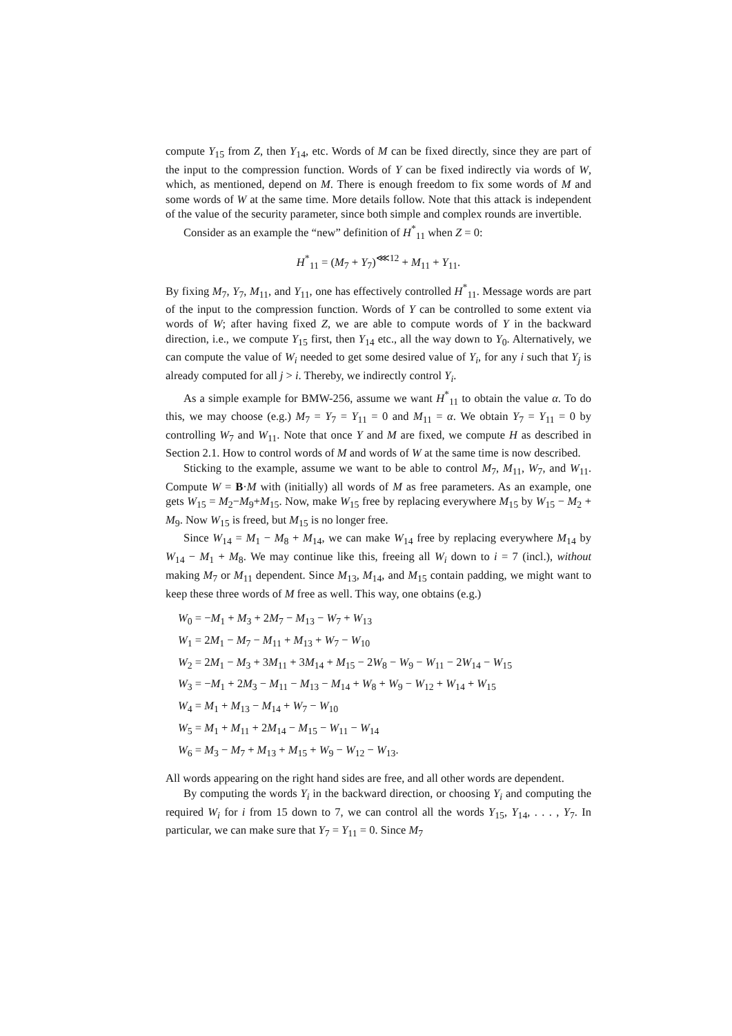compute Y<sub>15</sub> from Z, then Y<sub>14</sub>, etc. Words of M can be fixed directly, since they are part of the input to the compression function. Words of Y can be fixed indirectly via words of W, which, as mentioned, depend on M. There is enough freedom to fix some words of M and some words of W at the same time. More details follow. Note that this attack is independent of the value of the security parameter, since both simple and complex rounds are invertible.
Consider as an example the “new” definition of H<sup>*</sup><sub>11</sub> when Z = 0:
H<sup>*</sup><sub>11</sub> = (M<sub>7</sub> + Y<sub>7</sub>)<sup>⋘12</sup> + M<sub>11</sub> + Y<sub>11</sub>.
By fixing M<sub>7</sub>, Y<sub>7</sub>, M<sub>11</sub>, and Y<sub>11</sub>, one has effectively controlled H<sup>*</sup><sub>11</sub>. Message words are part of the input to the compression function. Words of Y can be controlled to some extent via words of W; after having fixed Z, we are able to compute words of Y in the backward direction, i.e., we compute Y<sub>15</sub> first, then Y<sub>14</sub> etc., all the way down to Y<sub>0</sub>. Alternatively, we can compute the value of W<sub>i</sub> needed to get some desired value of Y<sub>i</sub>, for any i such that Y<sub>j</sub> is already computed for all j > i. Thereby, we indirectly control Y<sub>i</sub>.
As a simple example for BMW-256, assume we want H<sup>*</sup><sub>11</sub> to obtain the value α. To do this, we may choose (e.g.) M<sub>7</sub> = Y<sub>7</sub> = Y<sub>11</sub> = 0 and M<sub>11</sub> = α. We obtain Y<sub>7</sub> = Y<sub>11</sub> = 0 by controlling W<sub>7</sub> and W<sub>11</sub>. Note that once Y and M are fixed, we compute H as described in Section 2.1. How to control words of M and words of W at the same time is now described.
Sticking to the example, assume we want to be able to control M<sub>7</sub>, M<sub>11</sub>, W<sub>7</sub>, and W<sub>11</sub>. Compute W = B·M with (initially) all words of M as free parameters. As an example, one gets W<sub>15</sub> = M<sub>2</sub>−M<sub>9</sub>+M<sub>15</sub>. Now, make W<sub>15</sub> free by replacing everywhere M<sub>15</sub> by W<sub>15</sub> − M<sub>2</sub> + M<sub>9</sub>. Now W<sub>15</sub> is freed, but M<sub>15</sub> is no longer free.
Since W<sub>14</sub> = M<sub>1</sub> − M<sub>8</sub> + M<sub>14</sub>, we can make W<sub>14</sub> free by replacing everywhere M<sub>14</sub> by W<sub>14</sub> − M<sub>1</sub> + M<sub>8</sub>. We may continue like this, freeing all W<sub>i</sub> down to i = 7 (incl.), without making M<sub>7</sub> or M<sub>11</sub> dependent. Since M<sub>13</sub>, M<sub>14</sub>, and M<sub>15</sub> contain padding, we might want to keep these three words of M free as well. This way, one obtains (e.g.)
W<sub>0</sub> = −M<sub>1</sub> + M<sub>3</sub> + 2M<sub>7</sub> − M<sub>13</sub> − W<sub>7</sub> + W<sub>13</sub>
W<sub>1</sub> = 2M<sub>1</sub> − M<sub>7</sub> − M<sub>11</sub> + M<sub>13</sub> + W<sub>7</sub> − W<sub>10</sub>
W<sub>2</sub> = 2M<sub>1</sub> − M<sub>3</sub> + 3M<sub>11</sub> + 3M<sub>14</sub> + M<sub>15</sub> − 2W<sub>8</sub> − W<sub>9</sub> − W<sub>11</sub> − 2W<sub>14</sub> − W<sub>15</sub>
W<sub>3</sub> = −M<sub>1</sub> + 2M<sub>3</sub> − M<sub>11</sub> − M<sub>13</sub> − M<sub>14</sub> + W<sub>8</sub> + W<sub>9</sub> − W<sub>12</sub> + W<sub>14</sub> + W<sub>15</sub>
W<sub>4</sub> = M<sub>1</sub> + M<sub>13</sub> − M<sub>14</sub> + W<sub>7</sub> − W<sub>10</sub>
W<sub>5</sub> = M<sub>1</sub> + M<sub>11</sub> + 2M<sub>14</sub> − M<sub>15</sub> − W<sub>11</sub> − W<sub>14</sub>
W<sub>6</sub> = M<sub>3</sub> − M<sub>7</sub> + M<sub>13</sub> + M<sub>15</sub> + W<sub>9</sub> − W<sub>12</sub> − W<sub>13</sub>.
All words appearing on the right hand sides are free, and all other words are dependent.
By computing the words Y<sub>i</sub> in the backward direction, or choosing Y<sub>i</sub> and computing the required W<sub>i</sub> for i from 15 down to 7, we can control all the words Y<sub>15</sub>, Y<sub>14</sub>, . . . , Y<sub>7</sub>. In particular, we can make sure that Y<sub>7</sub> = Y<sub>11</sub> = 0. Since M<sub>7</sub>